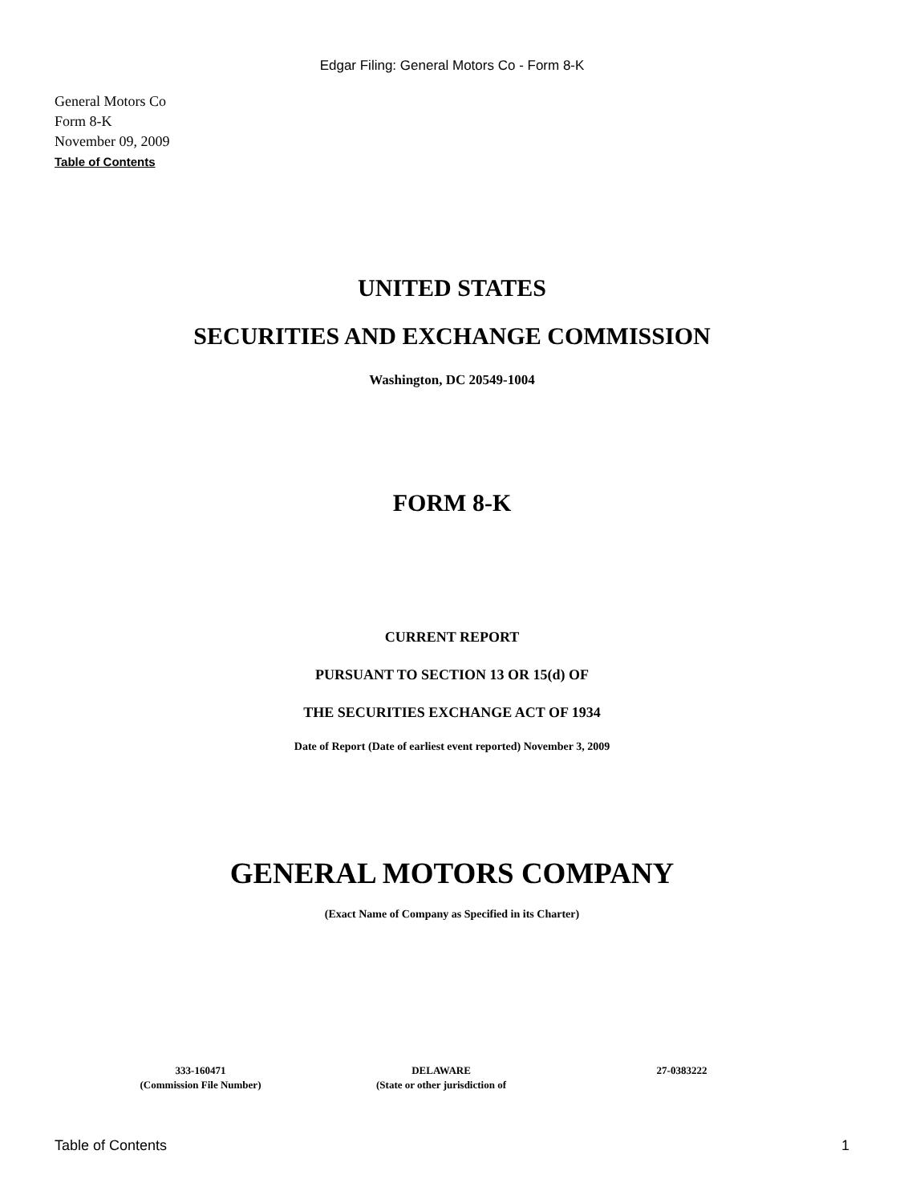Edgar Filing: General Motors Co - Form 8-K
General Motors Co
Form 8-K
November 09, 2009
Table of Contents
UNITED STATES
SECURITIES AND EXCHANGE COMMISSION
Washington, DC 20549-1004
FORM 8-K
CURRENT REPORT
PURSUANT TO SECTION 13 OR 15(d) OF
THE SECURITIES EXCHANGE ACT OF 1934
Date of Report (Date of earliest event reported) November 3, 2009
GENERAL MOTORS COMPANY
(Exact Name of Company as Specified in its Charter)
| 333-160471 | DELAWARE | 27-0383222 |
| (Commission File Number) | (State or other jurisdiction of | |
Table of Contents 1